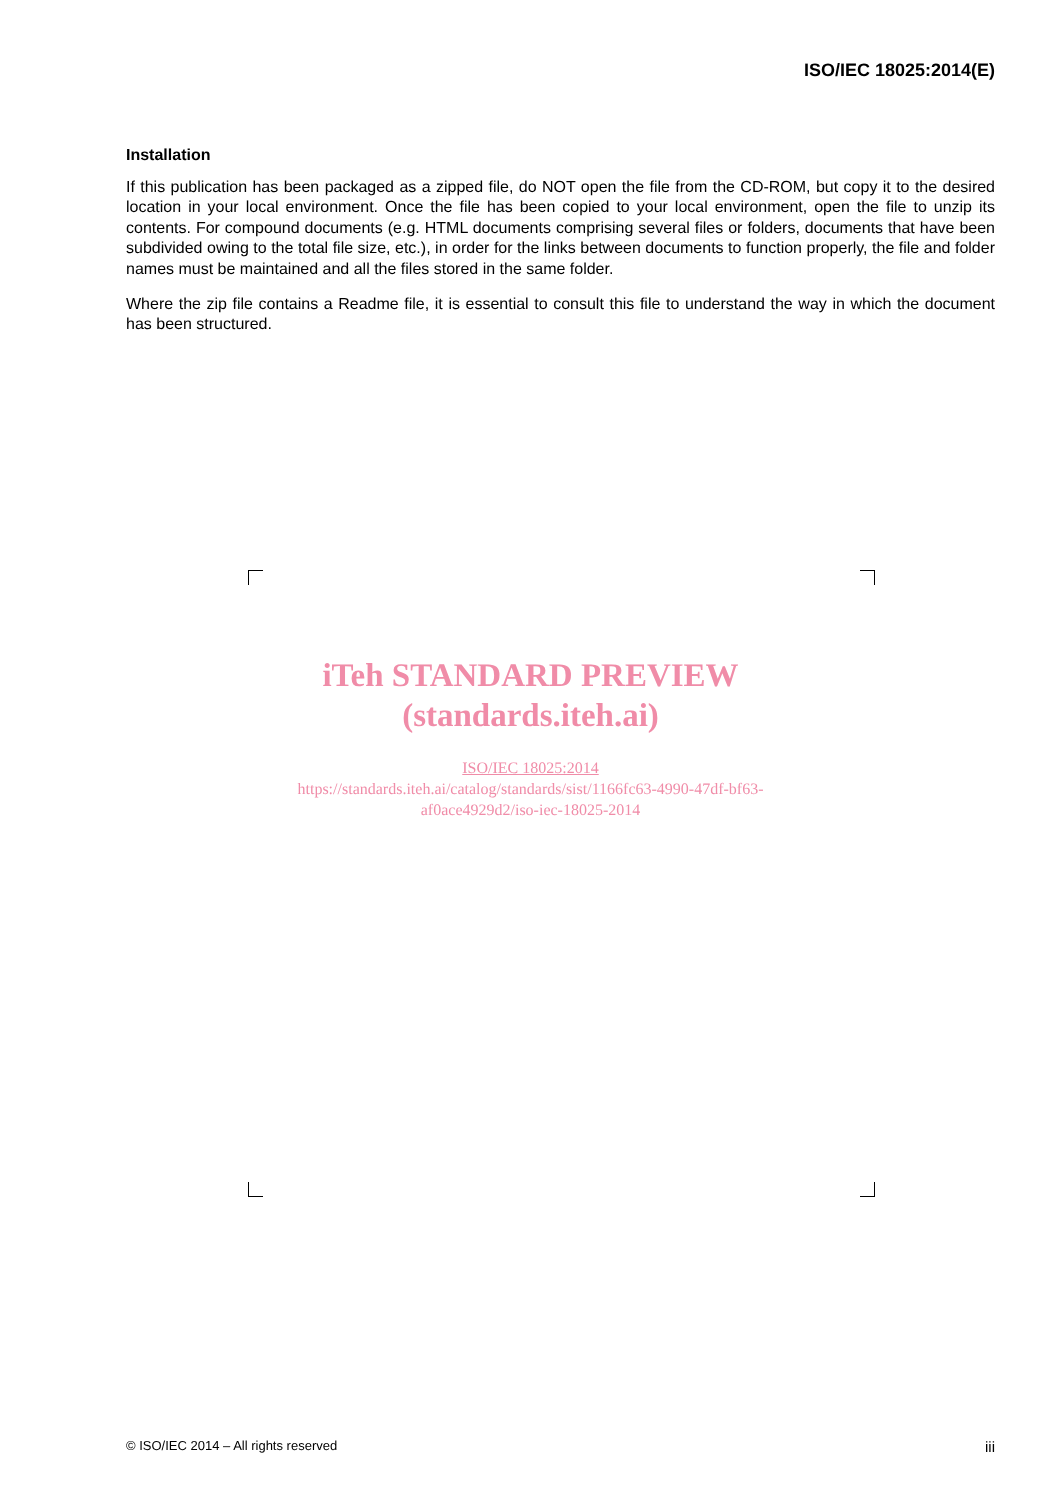ISO/IEC 18025:2014(E)
Installation
If this publication has been packaged as a zipped file, do NOT open the file from the CD-ROM, but copy it to the desired location in your local environment. Once the file has been copied to your local environment, open the file to unzip its contents. For compound documents (e.g. HTML documents comprising several files or folders, documents that have been subdivided owing to the total file size, etc.), in order for the links between documents to function properly, the file and folder names must be maintained and all the files stored in the same folder.
Where the zip file contains a Readme file, it is essential to consult this file to understand the way in which the document has been structured.
iTeh STANDARD PREVIEW
(standards.iteh.ai)
ISO/IEC 18025:2014
https://standards.iteh.ai/catalog/standards/sist/1166fc63-4990-47df-bf63-
af0ace4929d2/iso-iec-18025-2014
© ISO/IEC 2014 – All rights reserved iii